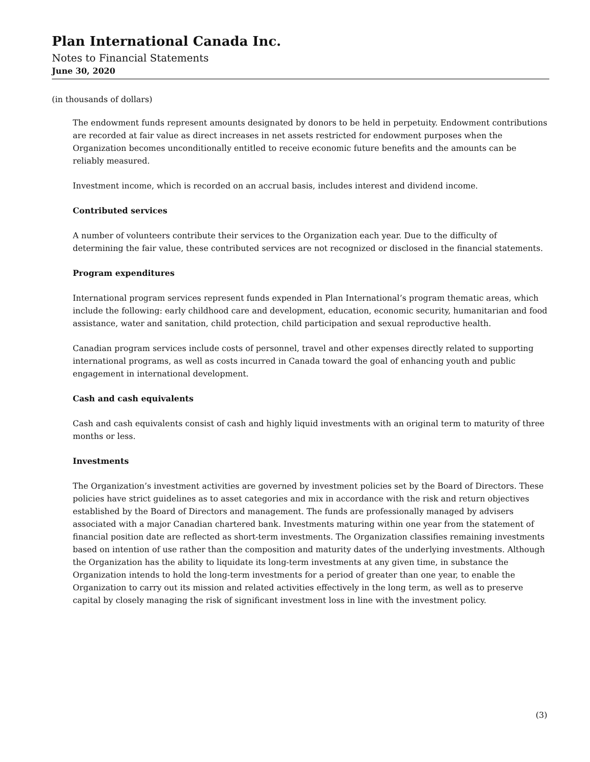Plan International Canada Inc.
Notes to Financial Statements
June 30, 2020
(in thousands of dollars)
The endowment funds represent amounts designated by donors to be held in perpetuity. Endowment contributions are recorded at fair value as direct increases in net assets restricted for endowment purposes when the Organization becomes unconditionally entitled to receive economic future benefits and the amounts can be reliably measured.
Investment income, which is recorded on an accrual basis, includes interest and dividend income.
Contributed services
A number of volunteers contribute their services to the Organization each year. Due to the difficulty of determining the fair value, these contributed services are not recognized or disclosed in the financial statements.
Program expenditures
International program services represent funds expended in Plan International’s program thematic areas, which include the following: early childhood care and development, education, economic security, humanitarian and food assistance, water and sanitation, child protection, child participation and sexual reproductive health.
Canadian program services include costs of personnel, travel and other expenses directly related to supporting international programs, as well as costs incurred in Canada toward the goal of enhancing youth and public engagement in international development.
Cash and cash equivalents
Cash and cash equivalents consist of cash and highly liquid investments with an original term to maturity of three months or less.
Investments
The Organization’s investment activities are governed by investment policies set by the Board of Directors. These policies have strict guidelines as to asset categories and mix in accordance with the risk and return objectives established by the Board of Directors and management. The funds are professionally managed by advisers associated with a major Canadian chartered bank. Investments maturing within one year from the statement of financial position date are reflected as short-term investments. The Organization classifies remaining investments based on intention of use rather than the composition and maturity dates of the underlying investments. Although the Organization has the ability to liquidate its long-term investments at any given time, in substance the Organization intends to hold the long-term investments for a period of greater than one year, to enable the Organization to carry out its mission and related activities effectively in the long term, as well as to preserve capital by closely managing the risk of significant investment loss in line with the investment policy.
(3)